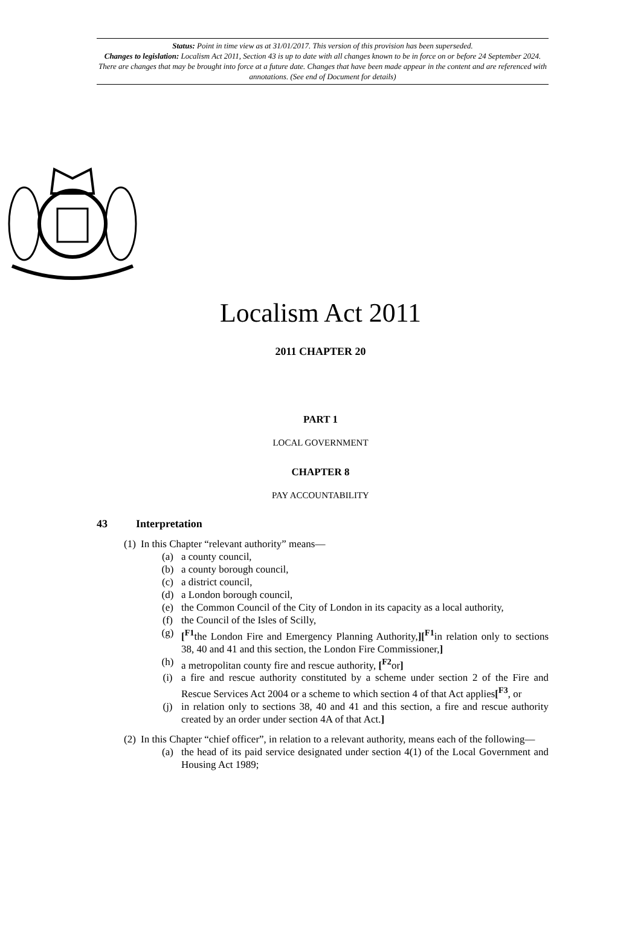Status: Point in time view as at 31/01/2017. This version of this provision has been superseded.
Changes to legislation: Localism Act 2011, Section 43 is up to date with all changes known to be in force on or before 24 September 2024. There are changes that may be brought into force at a future date. Changes that have been made appear in the content and are referenced with annotations. (See end of Document for details)
Localism Act 2011
2011 CHAPTER 20
PART 1
LOCAL GOVERNMENT
CHAPTER 8
PAY ACCOUNTABILITY
43 Interpretation
(1) In this Chapter “relevant authority” means—
(a) a county council,
(b) a county borough council,
(c) a district council,
(d) a London borough council,
(e) the Common Council of the City of London in its capacity as a local authority,
(f) the Council of the Isles of Scilly,
(g) [<sup>F1</sup>the London Fire and Emergency Planning Authority,][<sup>F1</sup>in relation only to sections 38, 40 and 41 and this section, the London Fire Commissioner,]
(h) a metropolitan county fire and rescue authority, [<sup>F2</sup>or]
(i) a fire and rescue authority constituted by a scheme under section 2 of the Fire and Rescue Services Act 2004 or a scheme to which section 4 of that Act applies[<sup>F3</sup>, or
(j) in relation only to sections 38, 40 and 41 and this section, a fire and rescue authority created by an order under section 4A of that Act.]
(2) In this Chapter “chief officer”, in relation to a relevant authority, means each of the following—
(a) the head of its paid service designated under section 4(1) of the Local Government and Housing Act 1989;